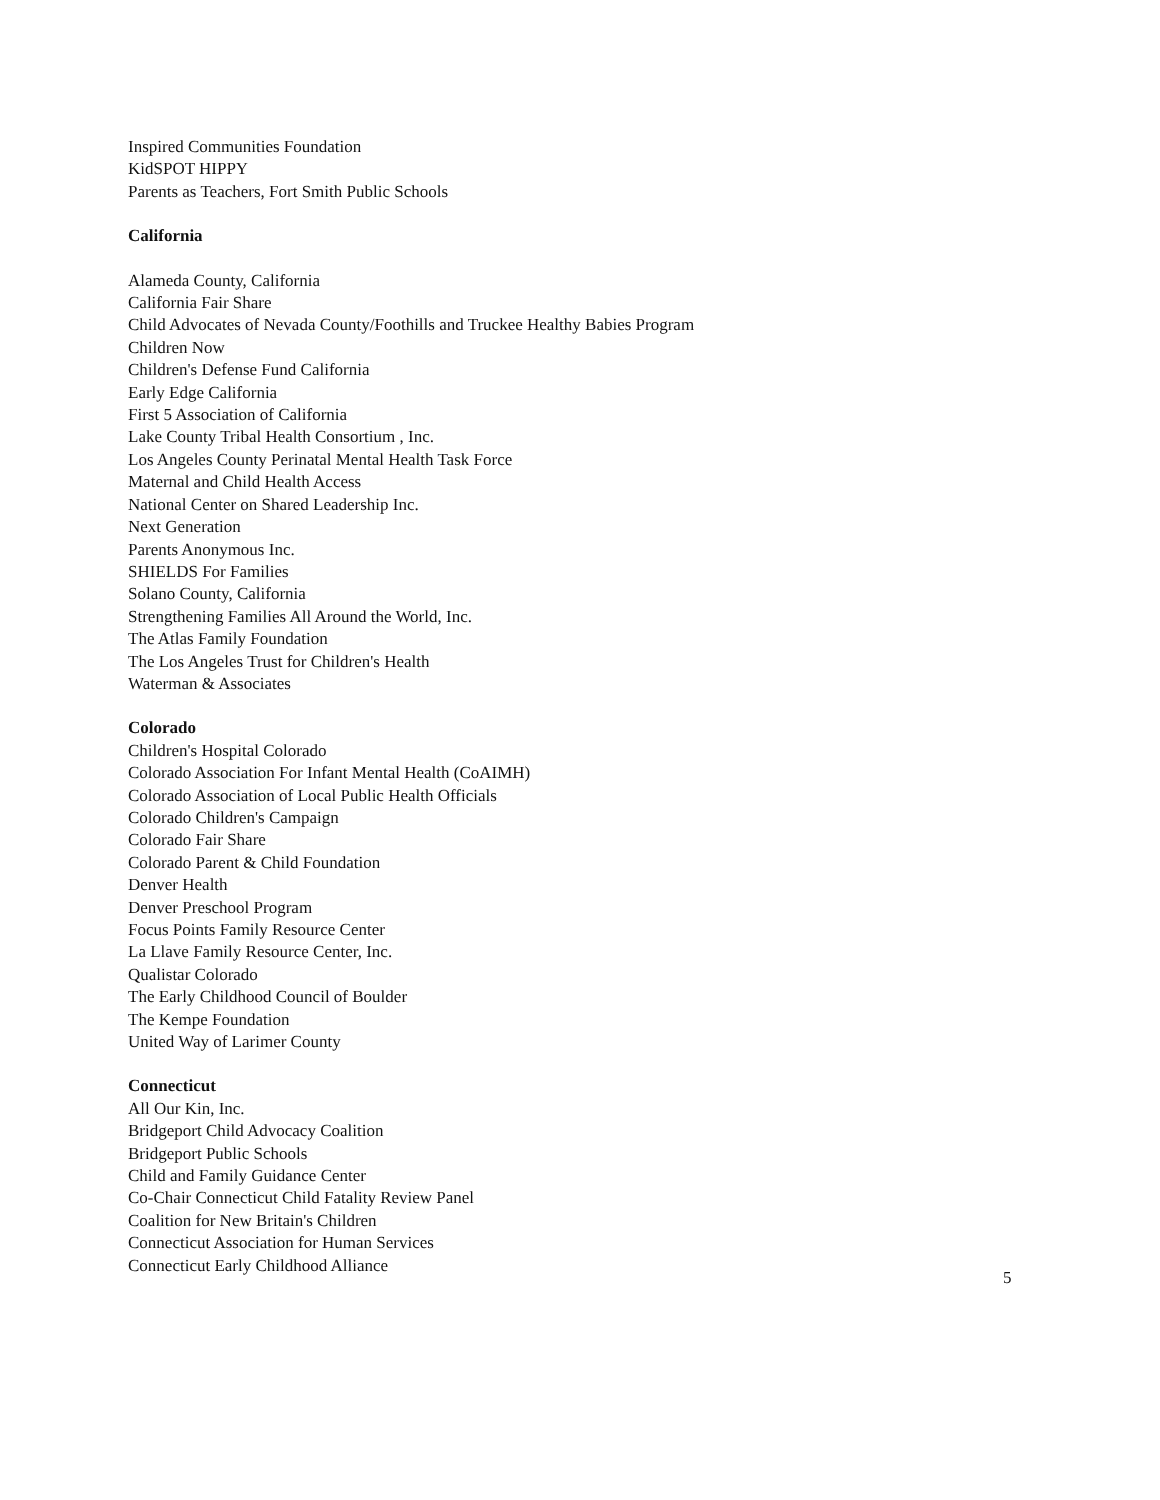Inspired Communities Foundation
KidSPOT HIPPY
Parents as Teachers, Fort Smith Public Schools
California
Alameda County, California
California Fair Share
Child Advocates of Nevada County/Foothills and Truckee Healthy Babies Program
Children Now
Children's Defense Fund California
Early Edge California
First 5 Association of California
Lake County Tribal Health Consortium , Inc.
Los Angeles County Perinatal Mental Health Task Force
Maternal and Child Health Access
National Center on Shared Leadership Inc.
Next Generation
Parents Anonymous Inc.
SHIELDS For Families
Solano County, California
Strengthening Families All Around the World, Inc.
The Atlas Family Foundation
The Los Angeles Trust for Children's Health
Waterman & Associates
Colorado
Children's Hospital Colorado
Colorado Association For Infant Mental Health (CoAIMH)
Colorado Association of Local Public Health Officials
Colorado Children's Campaign
Colorado Fair Share
Colorado Parent & Child Foundation
Denver Health
Denver Preschool Program
Focus Points Family Resource Center
La Llave Family Resource Center, Inc.
Qualistar Colorado
The Early Childhood Council of Boulder
The Kempe Foundation
United Way of Larimer County
Connecticut
All Our Kin, Inc.
Bridgeport Child Advocacy Coalition
Bridgeport Public Schools
Child and Family Guidance Center
Co-Chair Connecticut Child Fatality Review Panel
Coalition for New Britain's Children
Connecticut Association for Human Services
Connecticut Early Childhood Alliance
5